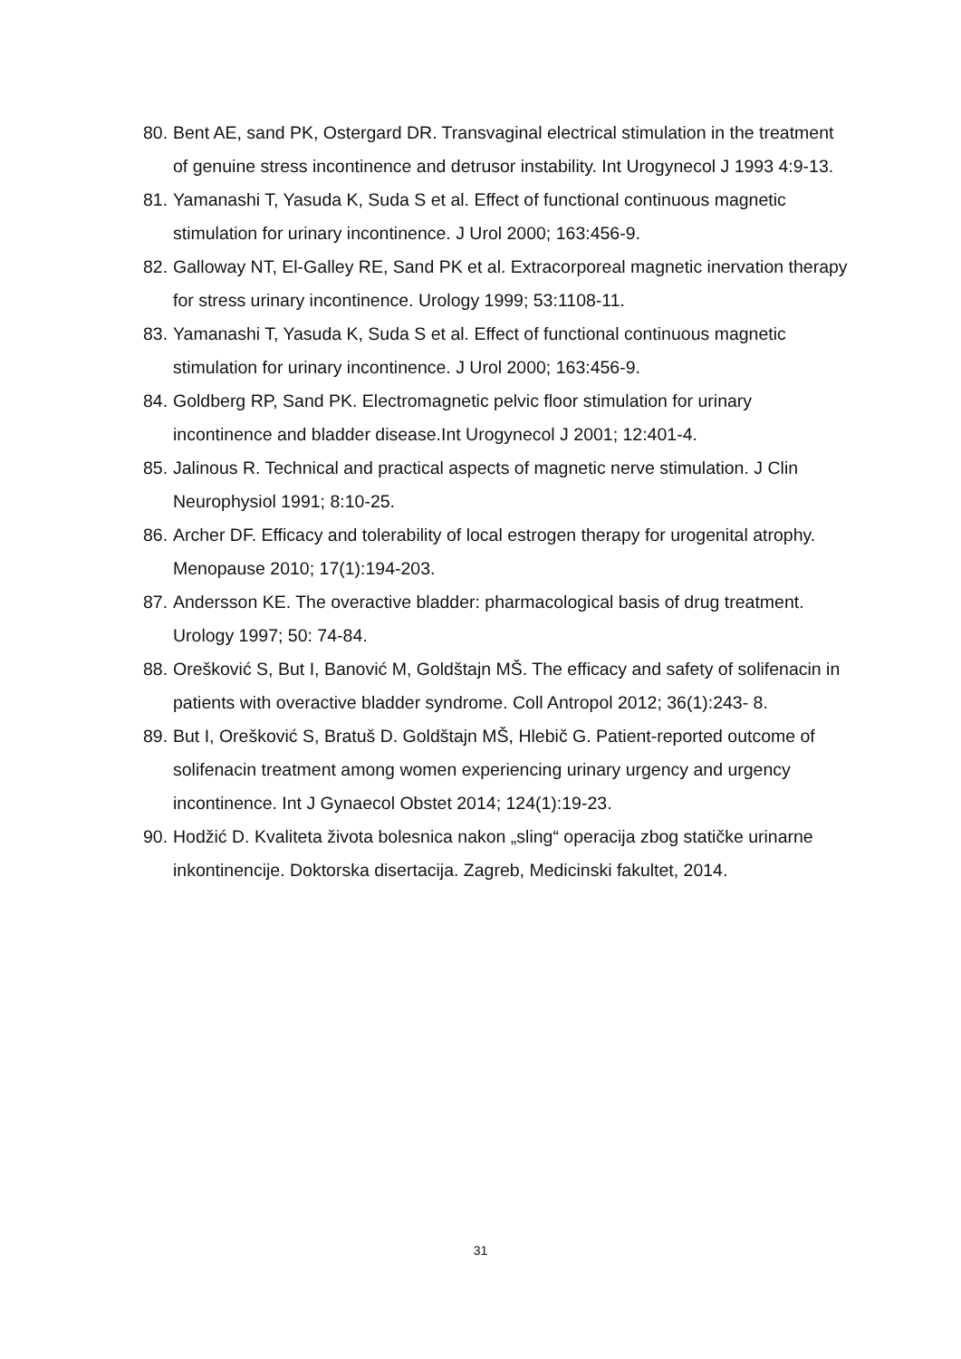80. Bent AE, sand PK, Ostergard DR. Transvaginal electrical stimulation in the treatment of genuine stress incontinence and detrusor instability. Int Urogynecol J 1993 4:9-13.
81. Yamanashi T, Yasuda K, Suda S et al. Effect of functional continuous magnetic stimulation for urinary incontinence. J Urol 2000; 163:456-9.
82. Galloway NT, El-Galley RE, Sand PK et al. Extracorporeal magnetic inervation therapy for stress urinary incontinence. Urology 1999; 53:1108-11.
83. Yamanashi T, Yasuda K, Suda S et al. Effect of functional continuous magnetic stimulation for urinary incontinence. J Urol 2000; 163:456-9.
84. Goldberg RP, Sand PK. Electromagnetic pelvic floor stimulation for urinary incontinence and bladder disease.Int Urogynecol J 2001; 12:401-4.
85. Jalinous R. Technical and practical aspects of magnetic nerve stimulation. J Clin Neurophysiol 1991; 8:10-25.
86. Archer DF. Efficacy and tolerability of local estrogen therapy for urogenital atrophy. Menopause 2010; 17(1):194-203.
87. Andersson KE. The overactive bladder: pharmacological basis of drug treatment. Urology 1997; 50: 74-84.
88. Orešković S, But I, Banović M, Goldštajn MŠ. The efficacy and safety of solifenacin in patients with overactive bladder syndrome. Coll Antropol 2012; 36(1):243- 8.
89. But I, Orešković S, Bratuš D. Goldštajn MŠ, Hlebič G. Patient-reported outcome of solifenacin treatment among women experiencing urinary urgency and urgency incontinence. Int J Gynaecol Obstet 2014; 124(1):19-23.
90. Hodžić D. Kvaliteta života bolesnica nakon „sling“ operacija zbog statičke urinarne inkontinencije. Doktorska disertacija. Zagreb, Medicinski fakultet, 2014.
31